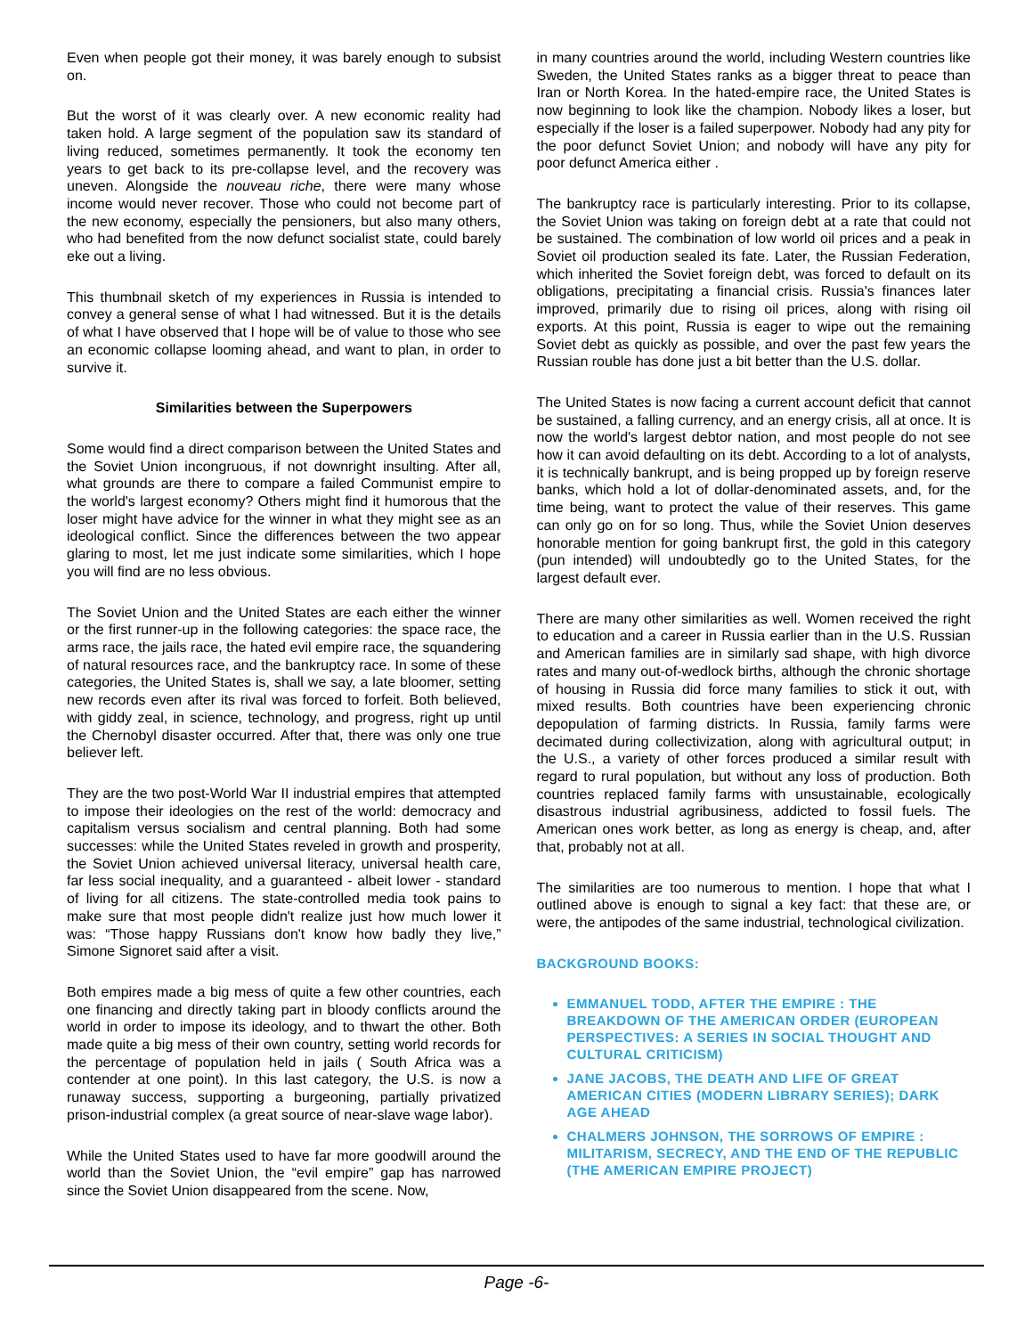Even when people got their money, it was barely enough to subsist on.
But the worst of it was clearly over. A new economic reality had taken hold. A large segment of the population saw its standard of living reduced, sometimes permanently. It took the economy ten years to get back to its pre-collapse level, and the recovery was uneven. Alongside the nouveau riche, there were many whose income would never recover. Those who could not become part of the new economy, especially the pensioners, but also many others, who had benefited from the now defunct socialist state, could barely eke out a living.
This thumbnail sketch of my experiences in Russia is intended to convey a general sense of what I had witnessed. But it is the details of what I have observed that I hope will be of value to those who see an economic collapse looming ahead, and want to plan, in order to survive it.
Similarities between the Superpowers
Some would find a direct comparison between the United States and the Soviet Union incongruous, if not downright insulting. After all, what grounds are there to compare a failed Communist empire to the world's largest economy? Others might find it humorous that the loser might have advice for the winner in what they might see as an ideological conflict. Since the differences between the two appear glaring to most, let me just indicate some similarities, which I hope you will find are no less obvious.
The Soviet Union and the United States are each either the winner or the first runner-up in the following categories: the space race, the arms race, the jails race, the hated evil empire race, the squandering of natural resources race, and the bankruptcy race. In some of these categories, the United States is, shall we say, a late bloomer, setting new records even after its rival was forced to forfeit. Both believed, with giddy zeal, in science, technology, and progress, right up until the Chernobyl disaster occurred. After that, there was only one true believer left.
They are the two post-World War II industrial empires that attempted to impose their ideologies on the rest of the world: democracy and capitalism versus socialism and central planning. Both had some successes: while the United States reveled in growth and prosperity, the Soviet Union achieved universal literacy, universal health care, far less social inequality, and a guaranteed - albeit lower - standard of living for all citizens. The state-controlled media took pains to make sure that most people didn't realize just how much lower it was: “Those happy Russians don't know how badly they live,” Simone Signoret said after a visit.
Both empires made a big mess of quite a few other countries, each one financing and directly taking part in bloody conflicts around the world in order to impose its ideology, and to thwart the other. Both made quite a big mess of their own country, setting world records for the percentage of population held in jails ( South Africa was a contender at one point). In this last category, the U.S. is now a runaway success, supporting a burgeoning, partially privatized prison-industrial complex (a great source of near-slave wage labor).
While the United States used to have far more goodwill around the world than the Soviet Union, the “evil empire” gap has narrowed since the Soviet Union disappeared from the scene. Now,
in many countries around the world, including Western countries like Sweden, the United States ranks as a bigger threat to peace than Iran or North Korea. In the hated-empire race, the United States is now beginning to look like the champion. Nobody likes a loser, but especially if the loser is a failed superpower. Nobody had any pity for the poor defunct Soviet Union; and nobody will have any pity for poor defunct America either .
The bankruptcy race is particularly interesting. Prior to its collapse, the Soviet Union was taking on foreign debt at a rate that could not be sustained. The combination of low world oil prices and a peak in Soviet oil production sealed its fate. Later, the Russian Federation, which inherited the Soviet foreign debt, was forced to default on its obligations, precipitating a financial crisis. Russia's finances later improved, primarily due to rising oil prices, along with rising oil exports. At this point, Russia is eager to wipe out the remaining Soviet debt as quickly as possible, and over the past few years the Russian rouble has done just a bit better than the U.S. dollar.
The United States is now facing a current account deficit that cannot be sustained, a falling currency, and an energy crisis, all at once. It is now the world's largest debtor nation, and most people do not see how it can avoid defaulting on its debt. According to a lot of analysts, it is technically bankrupt, and is being propped up by foreign reserve banks, which hold a lot of dollar-denominated assets, and, for the time being, want to protect the value of their reserves. This game can only go on for so long. Thus, while the Soviet Union deserves honorable mention for going bankrupt first, the gold in this category (pun intended) will undoubtedly go to the United States, for the largest default ever.
There are many other similarities as well. Women received the right to education and a career in Russia earlier than in the U.S. Russian and American families are in similarly sad shape, with high divorce rates and many out-of-wedlock births, although the chronic shortage of housing in Russia did force many families to stick it out, with mixed results. Both countries have been experiencing chronic depopulation of farming districts. In Russia, family farms were decimated during collectivization, along with agricultural output; in the U.S., a variety of other forces produced a similar result with regard to rural population, but without any loss of production. Both countries replaced family farms with unsustainable, ecologically disastrous industrial agribusiness, addicted to fossil fuels. The American ones work better, as long as energy is cheap, and, after that, probably not at all.
The similarities are too numerous to mention. I hope that what I outlined above is enough to signal a key fact: that these are, or were, the antipodes of the same industrial, technological civilization.
BACKGROUND BOOKS:
EMMANUEL TODD, AFTER THE EMPIRE : THE BREAKDOWN OF THE AMERICAN ORDER (EUROPEAN PERSPECTIVES: A SERIES IN SOCIAL THOUGHT AND CULTURAL CRITICISM)
JANE JACOBS, THE DEATH AND LIFE OF GREAT AMERICAN CITIES (MODERN LIBRARY SERIES); DARK AGE AHEAD
CHALMERS JOHNSON, THE SORROWS OF EMPIRE : MILITARISM, SECRECY, AND THE END OF THE REPUBLIC (THE AMERICAN EMPIRE PROJECT)
Page -6-